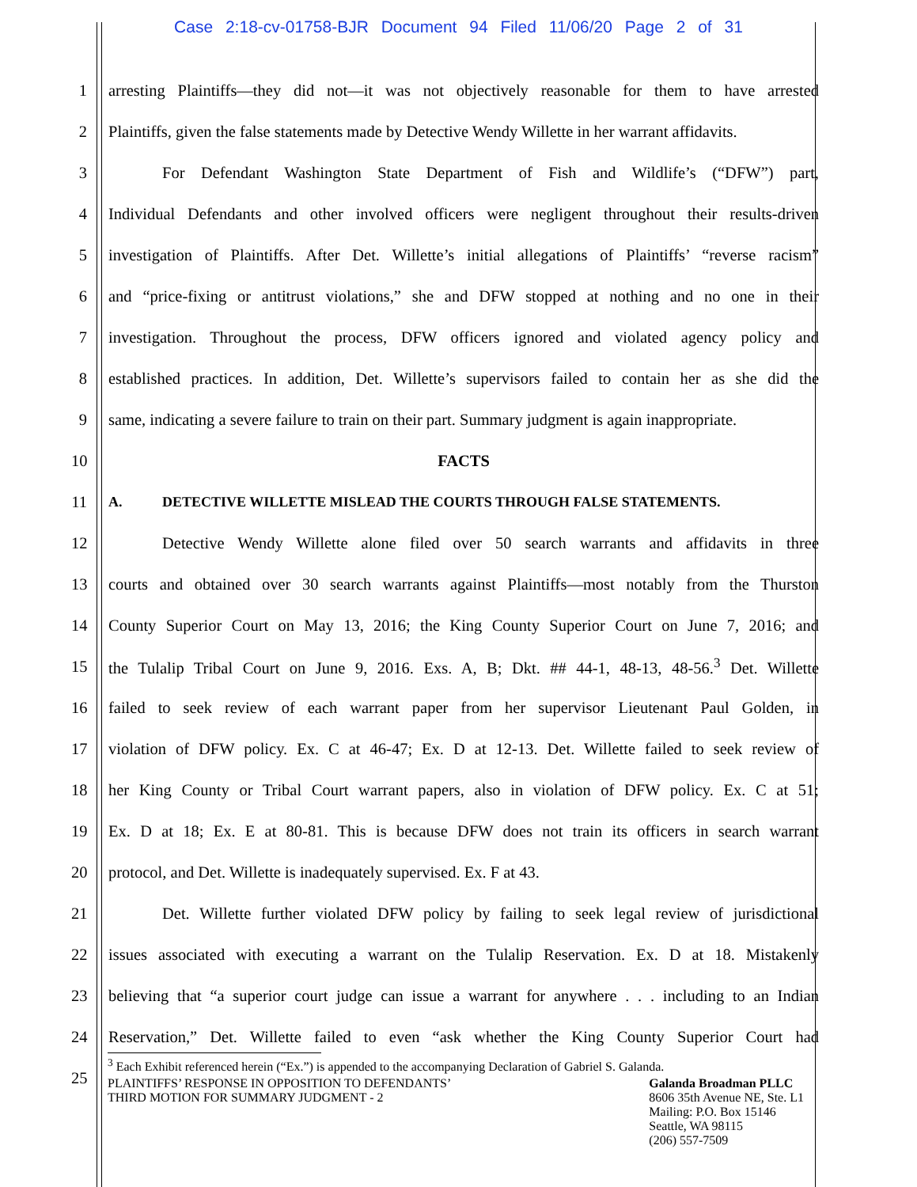Case 2:18-cv-01758-BJR Document 94 Filed 11/06/20 Page 2 of 31
1 arresting Plaintiffs—they did not—it was not objectively reasonable for them to have arrested
2 Plaintiffs, given the false statements made by Detective Wendy Willette in her warrant affidavits.
3 For Defendant Washington State Department of Fish and Wildlife’s (“DFW”) part,
4 Individual Defendants and other involved officers were negligent throughout their results-driven
5 investigation of Plaintiffs. After Det. Willette’s initial allegations of Plaintiffs’ “reverse racism”
6 and “price-fixing or antitrust violations,” she and DFW stopped at nothing and no one in their
7 investigation. Throughout the process, DFW officers ignored and violated agency policy and
8 established practices. In addition, Det. Willette’s supervisors failed to contain her as she did the
9 same, indicating a severe failure to train on their part. Summary judgment is again inappropriate.
10 FACTS
11 A. DETECTIVE WILLETTE MISLEAD THE COURTS THROUGH FALSE STATEMENTS.
12 Detective Wendy Willette alone filed over 50 search warrants and affidavits in three
13 courts and obtained over 30 search warrants against Plaintiffs—most notably from the Thurston
14 County Superior Court on May 13, 2016; the King County Superior Court on June 7, 2016; and
15 the Tulalip Tribal Court on June 9, 2016. Exs. A, B; Dkt. ## 44-1, 48-13, 48-56.<sup>3</sup> Det. Willette
16 failed to seek review of each warrant paper from her supervisor Lieutenant Paul Golden, in
17 violation of DFW policy. Ex. C at 46-47; Ex. D at 12-13. Det. Willette failed to seek review of
18 her King County or Tribal Court warrant papers, also in violation of DFW policy. Ex. C at 51;
19 Ex. D at 18; Ex. E at 80-81. This is because DFW does not train its officers in search warrant
20 protocol, and Det. Willette is inadequately supervised. Ex. F at 43.
21 Det. Willette further violated DFW policy by failing to seek legal review of jurisdictional
22 issues associated with executing a warrant on the Tulalip Reservation. Ex. D at 18. Mistakenly
23 believing that “a superior court judge can issue a warrant for anywhere . . . including to an Indian
24 Reservation,” Det. Willette failed to even “ask whether the King County Superior Court had
25
<sup>3</sup> Each Exhibit referenced herein (“Ex.”) is appended to the accompanying Declaration of Gabriel S. Galanda.
PLAINTIFFS’ RESPONSE IN OPPOSITION TO DEFENDANTS’
THIRD MOTION FOR SUMMARY JUDGMENT - 2
Galanda Broadman PLLC
8606 35th Avenue NE, Ste. L1
Mailing: P.O. Box 15146
Seattle, WA 98115
(206) 557-7509